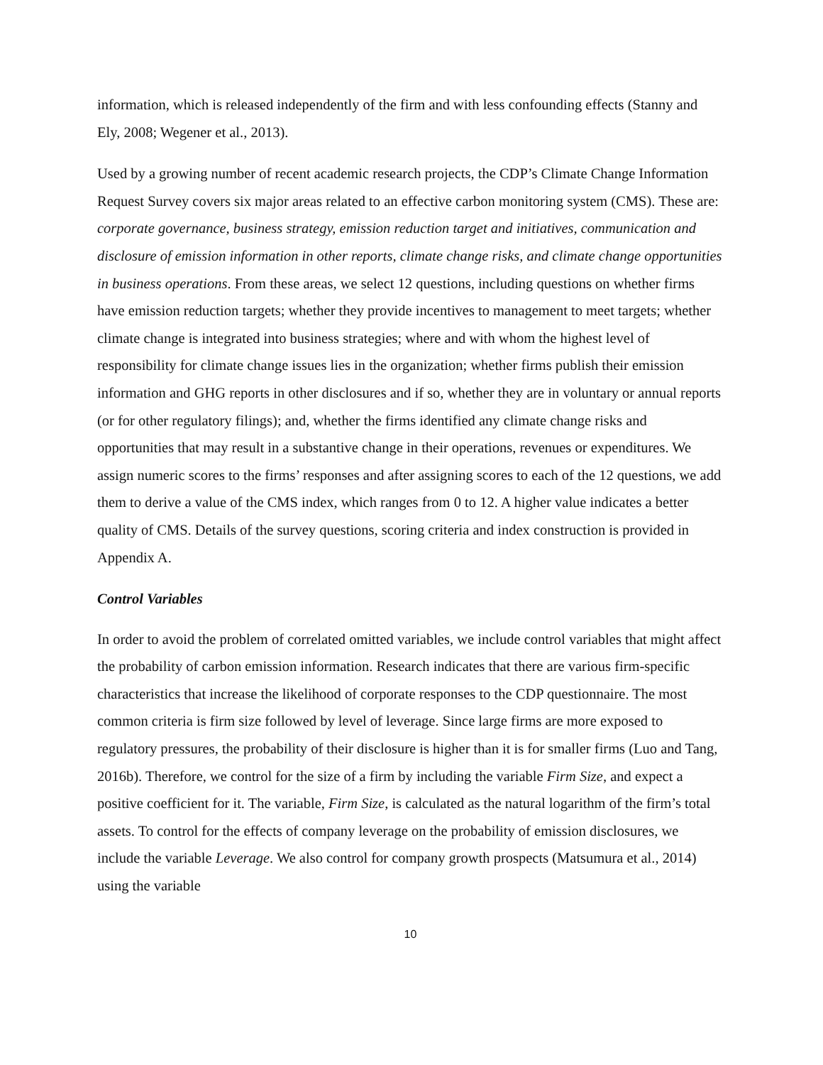information, which is released independently of the firm and with less confounding effects (Stanny and Ely, 2008; Wegener et al., 2013).
Used by a growing number of recent academic research projects, the CDP’s Climate Change Information Request Survey covers six major areas related to an effective carbon monitoring system (CMS). These are: corporate governance, business strategy, emission reduction target and initiatives, communication and disclosure of emission information in other reports, climate change risks, and climate change opportunities in business operations. From these areas, we select 12 questions, including questions on whether firms have emission reduction targets; whether they provide incentives to management to meet targets; whether climate change is integrated into business strategies; where and with whom the highest level of responsibility for climate change issues lies in the organization; whether firms publish their emission information and GHG reports in other disclosures and if so, whether they are in voluntary or annual reports (or for other regulatory filings); and, whether the firms identified any climate change risks and opportunities that may result in a substantive change in their operations, revenues or expenditures. We assign numeric scores to the firms’ responses and after assigning scores to each of the 12 questions, we add them to derive a value of the CMS index, which ranges from 0 to 12. A higher value indicates a better quality of CMS. Details of the survey questions, scoring criteria and index construction is provided in Appendix A.
Control Variables
In order to avoid the problem of correlated omitted variables, we include control variables that might affect the probability of carbon emission information. Research indicates that there are various firm-specific characteristics that increase the likelihood of corporate responses to the CDP questionnaire. The most common criteria is firm size followed by level of leverage. Since large firms are more exposed to regulatory pressures, the probability of their disclosure is higher than it is for smaller firms (Luo and Tang, 2016b). Therefore, we control for the size of a firm by including the variable Firm Size, and expect a positive coefficient for it. The variable, Firm Size, is calculated as the natural logarithm of the firm’s total assets. To control for the effects of company leverage on the probability of emission disclosures, we include the variable Leverage. We also control for company growth prospects (Matsumura et al., 2014) using the variable
10